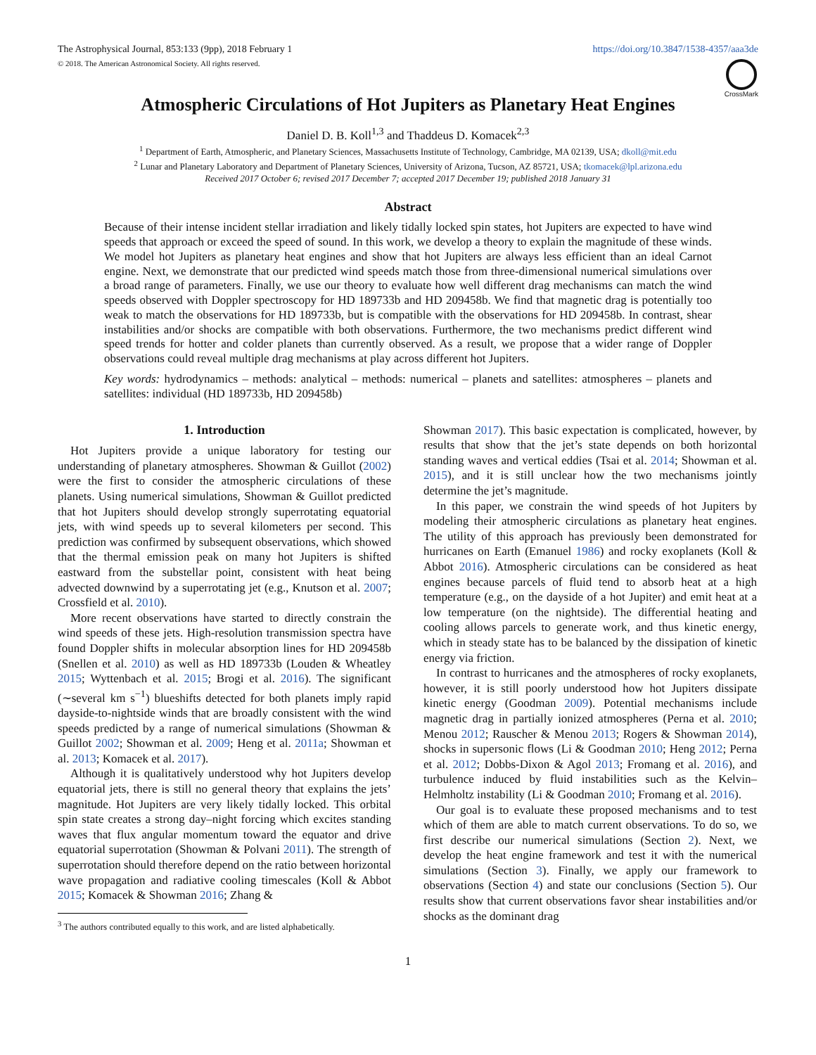The Astrophysical Journal, 853:133 (9pp), 2018 February 1
© 2018. The American Astronomical Society. All rights reserved.
https://doi.org/10.3847/1538-4357/aaa3de
CrossMark
Atmospheric Circulations of Hot Jupiters as Planetary Heat Engines
Daniel D. B. Koll<sup>1,3</sup> and Thaddeus D. Komacek<sup>2,3</sup>
<sup>1</sup> Department of Earth, Atmospheric, and Planetary Sciences, Massachusetts Institute of Technology, Cambridge, MA 02139, USA; dkoll@mit.edu
<sup>2</sup> Lunar and Planetary Laboratory and Department of Planetary Sciences, University of Arizona, Tucson, AZ 85721, USA; tkomacek@lpl.arizona.edu
Received 2017 October 6; revised 2017 December 7; accepted 2017 December 19; published 2018 January 31
Abstract
Because of their intense incident stellar irradiation and likely tidally locked spin states, hot Jupiters are expected to have wind speeds that approach or exceed the speed of sound. In this work, we develop a theory to explain the magnitude of these winds. We model hot Jupiters as planetary heat engines and show that hot Jupiters are always less efficient than an ideal Carnot engine. Next, we demonstrate that our predicted wind speeds match those from three-dimensional numerical simulations over a broad range of parameters. Finally, we use our theory to evaluate how well different drag mechanisms can match the wind speeds observed with Doppler spectroscopy for HD 189733b and HD 209458b. We find that magnetic drag is potentially too weak to match the observations for HD 189733b, but is compatible with the observations for HD 209458b. In contrast, shear instabilities and/or shocks are compatible with both observations. Furthermore, the two mechanisms predict different wind speed trends for hotter and colder planets than currently observed. As a result, we propose that a wider range of Doppler observations could reveal multiple drag mechanisms at play across different hot Jupiters.
Key words: hydrodynamics – methods: analytical – methods: numerical – planets and satellites: atmospheres – planets and satellites: individual (HD 189733b, HD 209458b)
1. Introduction
Hot Jupiters provide a unique laboratory for testing our understanding of planetary atmospheres. Showman & Guillot (2002) were the first to consider the atmospheric circulations of these planets. Using numerical simulations, Showman & Guillot predicted that hot Jupiters should develop strongly superrotating equatorial jets, with wind speeds up to several kilometers per second. This prediction was confirmed by subsequent observations, which showed that the thermal emission peak on many hot Jupiters is shifted eastward from the substellar point, consistent with heat being advected downwind by a superrotating jet (e.g., Knutson et al. 2007; Crossfield et al. 2010).
More recent observations have started to directly constrain the wind speeds of these jets. High-resolution transmission spectra have found Doppler shifts in molecular absorption lines for HD 209458b (Snellen et al. 2010) as well as HD 189733b (Louden & Wheatley 2015; Wyttenbach et al. 2015; Brogi et al. 2016). The significant (∼several km s<sup>−1</sup>) blueshifts detected for both planets imply rapid dayside-to-nightside winds that are broadly consistent with the wind speeds predicted by a range of numerical simulations (Showman & Guillot 2002; Showman et al. 2009; Heng et al. 2011a; Showman et al. 2013; Komacek et al. 2017).
Although it is qualitatively understood why hot Jupiters develop equatorial jets, there is still no general theory that explains the jets’ magnitude. Hot Jupiters are very likely tidally locked. This orbital spin state creates a strong day–night forcing which excites standing waves that flux angular momentum toward the equator and drive equatorial superrotation (Showman & Polvani 2011). The strength of superrotation should therefore depend on the ratio between horizontal wave propagation and radiative cooling timescales (Koll & Abbot 2015; Komacek & Showman 2016; Zhang &
<sup>3</sup> The authors contributed equally to this work, and are listed alphabetically.
Showman 2017). This basic expectation is complicated, however, by results that show that the jet’s state depends on both horizontal standing waves and vertical eddies (Tsai et al. 2014; Showman et al. 2015), and it is still unclear how the two mechanisms jointly determine the jet’s magnitude.
In this paper, we constrain the wind speeds of hot Jupiters by modeling their atmospheric circulations as planetary heat engines. The utility of this approach has previously been demonstrated for hurricanes on Earth (Emanuel 1986) and rocky exoplanets (Koll & Abbot 2016). Atmospheric circulations can be considered as heat engines because parcels of fluid tend to absorb heat at a high temperature (e.g., on the dayside of a hot Jupiter) and emit heat at a low temperature (on the nightside). The differential heating and cooling allows parcels to generate work, and thus kinetic energy, which in steady state has to be balanced by the dissipation of kinetic energy via friction.
In contrast to hurricanes and the atmospheres of rocky exoplanets, however, it is still poorly understood how hot Jupiters dissipate kinetic energy (Goodman 2009). Potential mechanisms include magnetic drag in partially ionized atmospheres (Perna et al. 2010; Menou 2012; Rauscher & Menou 2013; Rogers & Showman 2014), shocks in supersonic flows (Li & Goodman 2010; Heng 2012; Perna et al. 2012; Dobbs-Dixon & Agol 2013; Fromang et al. 2016), and turbulence induced by fluid instabilities such as the Kelvin–Helmholtz instability (Li & Goodman 2010; Fromang et al. 2016).
Our goal is to evaluate these proposed mechanisms and to test which of them are able to match current observations. To do so, we first describe our numerical simulations (Section 2). Next, we develop the heat engine framework and test it with the numerical simulations (Section 3). Finally, we apply our framework to observations (Section 4) and state our conclusions (Section 5). Our results show that current observations favor shear instabilities and/or shocks as the dominant drag
1